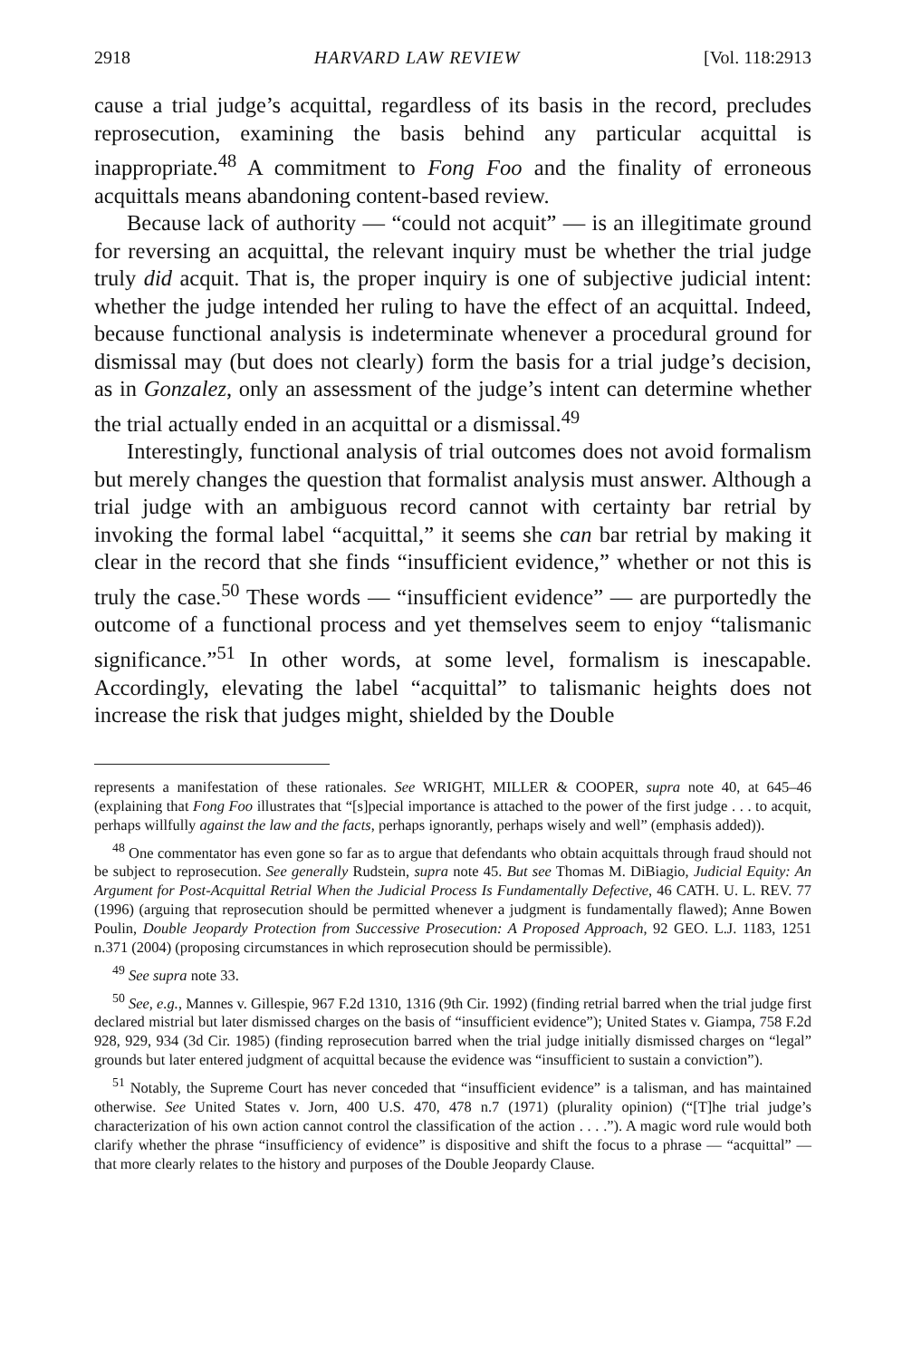2918 HARVARD LAW REVIEW [Vol. 118:2913
cause a trial judge’s acquittal, regardless of its basis in the record, precludes reprosecution, examining the basis behind any particular acquittal is inappropriate.<sup>48</sup> A commitment to Fong Foo and the finality of erroneous acquittals means abandoning content-based review.
Because lack of authority — “could not acquit” — is an illegitimate ground for reversing an acquittal, the relevant inquiry must be whether the trial judge truly did acquit. That is, the proper inquiry is one of subjective judicial intent: whether the judge intended her ruling to have the effect of an acquittal. Indeed, because functional analysis is indeterminate whenever a procedural ground for dismissal may (but does not clearly) form the basis for a trial judge’s decision, as in Gonzalez, only an assessment of the judge’s intent can determine whether the trial actually ended in an acquittal or a dismissal.<sup>49</sup>
Interestingly, functional analysis of trial outcomes does not avoid formalism but merely changes the question that formalist analysis must answer. Although a trial judge with an ambiguous record cannot with certainty bar retrial by invoking the formal label “acquittal,” it seems she can bar retrial by making it clear in the record that she finds “insufficient evidence,” whether or not this is truly the case.<sup>50</sup> These words — “insufficient evidence” — are purportedly the outcome of a functional process and yet themselves seem to enjoy “talismanic significance.”<sup>51</sup> In other words, at some level, formalism is inescapable. Accordingly, elevating the label “acquittal” to talismanic heights does not increase the risk that judges might, shielded by the Double
represents a manifestation of these rationales. See WRIGHT, MILLER & COOPER, supra note 40, at 645–46 (explaining that Fong Foo illustrates that “[s]pecial importance is attached to the power of the first judge . . . to acquit, perhaps willfully against the law and the facts, perhaps ignorantly, perhaps wisely and well” (emphasis added)).
<sup>48</sup> One commentator has even gone so far as to argue that defendants who obtain acquittals through fraud should not be subject to reprosecution. See generally Rudstein, supra note 45. But see Thomas M. DiBiagio, Judicial Equity: An Argument for Post-Acquittal Retrial When the Judicial Process Is Fundamentally Defective, 46 CATH. U. L. REV. 77 (1996) (arguing that reprosecution should be permitted whenever a judgment is fundamentally flawed); Anne Bowen Poulin, Double Jeopardy Protection from Successive Prosecution: A Proposed Approach, 92 GEO. L.J. 1183, 1251 n.371 (2004) (proposing circumstances in which reprosecution should be permissible).
<sup>49</sup> See supra note 33.
<sup>50</sup> See, e.g., Mannes v. Gillespie, 967 F.2d 1310, 1316 (9th Cir. 1992) (finding retrial barred when the trial judge first declared mistrial but later dismissed charges on the basis of “insufficient evidence”); United States v. Giampa, 758 F.2d 928, 929, 934 (3d Cir. 1985) (finding reprosecution barred when the trial judge initially dismissed charges on “legal” grounds but later entered judgment of acquittal because the evidence was “insufficient to sustain a conviction”).
<sup>51</sup> Notably, the Supreme Court has never conceded that “insufficient evidence” is a talisman, and has maintained otherwise. See United States v. Jorn, 400 U.S. 470, 478 n.7 (1971) (plurality opinion) (“[T]he trial judge’s characterization of his own action cannot control the classification of the action . . . .”). A magic word rule would both clarify whether the phrase “insufficiency of evidence” is dispositive and shift the focus to a phrase — “acquittal” — that more clearly relates to the history and purposes of the Double Jeopardy Clause.